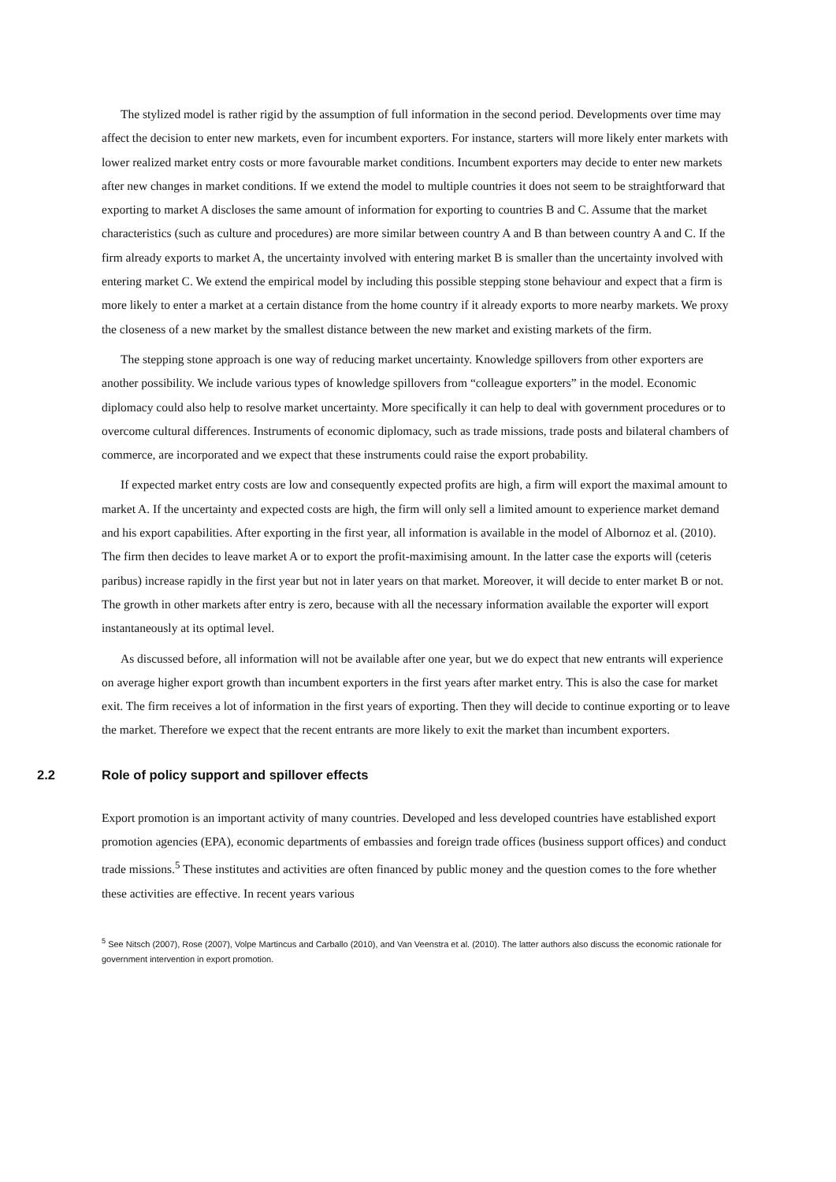The stylized model is rather rigid by the assumption of full information in the second period. Developments over time may affect the decision to enter new markets, even for incumbent exporters. For instance, starters will more likely enter markets with lower realized market entry costs or more favourable market conditions. Incumbent exporters may decide to enter new markets after new changes in market conditions. If we extend the model to multiple countries it does not seem to be straightforward that exporting to market A discloses the same amount of information for exporting to countries B and C. Assume that the market characteristics (such as culture and procedures) are more similar between country A and B than between country A and C. If the firm already exports to market A, the uncertainty involved with entering market B is smaller than the uncertainty involved with entering market C. We extend the empirical model by including this possible stepping stone behaviour and expect that a firm is more likely to enter a market at a certain distance from the home country if it already exports to more nearby markets. We proxy the closeness of a new market by the smallest distance between the new market and existing markets of the firm.
The stepping stone approach is one way of reducing market uncertainty. Knowledge spillovers from other exporters are another possibility. We include various types of knowledge spillovers from “colleague exporters” in the model. Economic diplomacy could also help to resolve market uncertainty. More specifically it can help to deal with government procedures or to overcome cultural differences. Instruments of economic diplomacy, such as trade missions, trade posts and bilateral chambers of commerce, are incorporated and we expect that these instruments could raise the export probability.
If expected market entry costs are low and consequently expected profits are high, a firm will export the maximal amount to market A. If the uncertainty and expected costs are high, the firm will only sell a limited amount to experience market demand and his export capabilities. After exporting in the first year, all information is available in the model of Albornoz et al. (2010). The firm then decides to leave market A or to export the profit-maximising amount. In the latter case the exports will (ceteris paribus) increase rapidly in the first year but not in later years on that market. Moreover, it will decide to enter market B or not. The growth in other markets after entry is zero, because with all the necessary information available the exporter will export instantaneously at its optimal level.
As discussed before, all information will not be available after one year, but we do expect that new entrants will experience on average higher export growth than incumbent exporters in the first years after market entry. This is also the case for market exit. The firm receives a lot of information in the first years of exporting. Then they will decide to continue exporting or to leave the market. Therefore we expect that the recent entrants are more likely to exit the market than incumbent exporters.
2.2 Role of policy support and spillover effects
Export promotion is an important activity of many countries. Developed and less developed countries have established export promotion agencies (EPA), economic departments of embassies and foreign trade offices (business support offices) and conduct trade missions.<sup>5</sup> These institutes and activities are often financed by public money and the question comes to the fore whether these activities are effective. In recent years various
<sup>5</sup> See Nitsch (2007), Rose (2007), Volpe Martincus and Carballo (2010), and Van Veenstra et al. (2010). The latter authors also discuss the economic rationale for government intervention in export promotion.